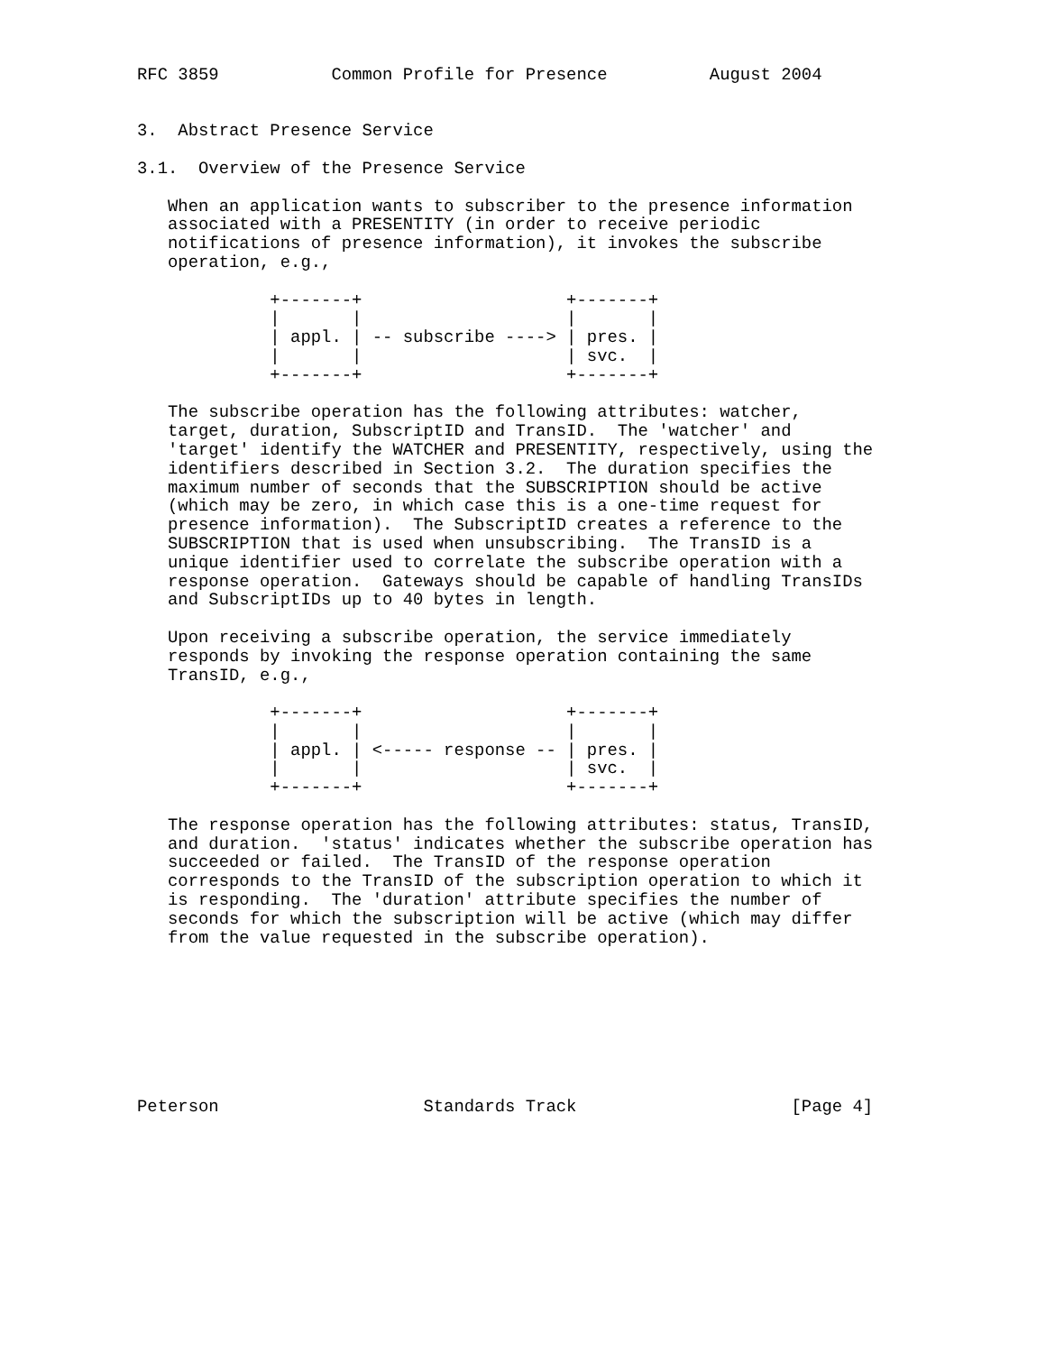RFC 3859           Common Profile for Presence          August 2004


3.  Abstract Presence Service

3.1.  Overview of the Presence Service

   When an application wants to subscriber to the presence information
   associated with a PRESENTITY (in order to receive periodic
   notifications of presence information), it invokes the subscribe
   operation, e.g.,

             +-------+                    +-------+
             |       |                    |       |
             | appl. | -- subscribe ----> | pres. |
             |       |                    | svc.  |
             +-------+                    +-------+

   The subscribe operation has the following attributes: watcher,
   target, duration, SubscriptID and TransID.  The 'watcher' and
   'target' identify the WATCHER and PRESENTITY, respectively, using the
   identifiers described in Section 3.2.  The duration specifies the
   maximum number of seconds that the SUBSCRIPTION should be active
   (which may be zero, in which case this is a one-time request for
   presence information).  The SubscriptID creates a reference to the
   SUBSCRIPTION that is used when unsubscribing.  The TransID is a
   unique identifier used to correlate the subscribe operation with a
   response operation.  Gateways should be capable of handling TransIDs
   and SubscriptIDs up to 40 bytes in length.

   Upon receiving a subscribe operation, the service immediately
   responds by invoking the response operation containing the same
   TransID, e.g.,

             +-------+                    +-------+
             |       |                    |       |
             | appl. | <----- response -- | pres. |
             |       |                    | svc.  |
             +-------+                    +-------+

   The response operation has the following attributes: status, TransID,
   and duration.  'status' indicates whether the subscribe operation has
   succeeded or failed.  The TransID of the response operation
   corresponds to the TransID of the subscription operation to which it
   is responding.  The 'duration' attribute specifies the number of
   seconds for which the subscription will be active (which may differ
   from the value requested in the subscribe operation).








Peterson                    Standards Track                     [Page 4]